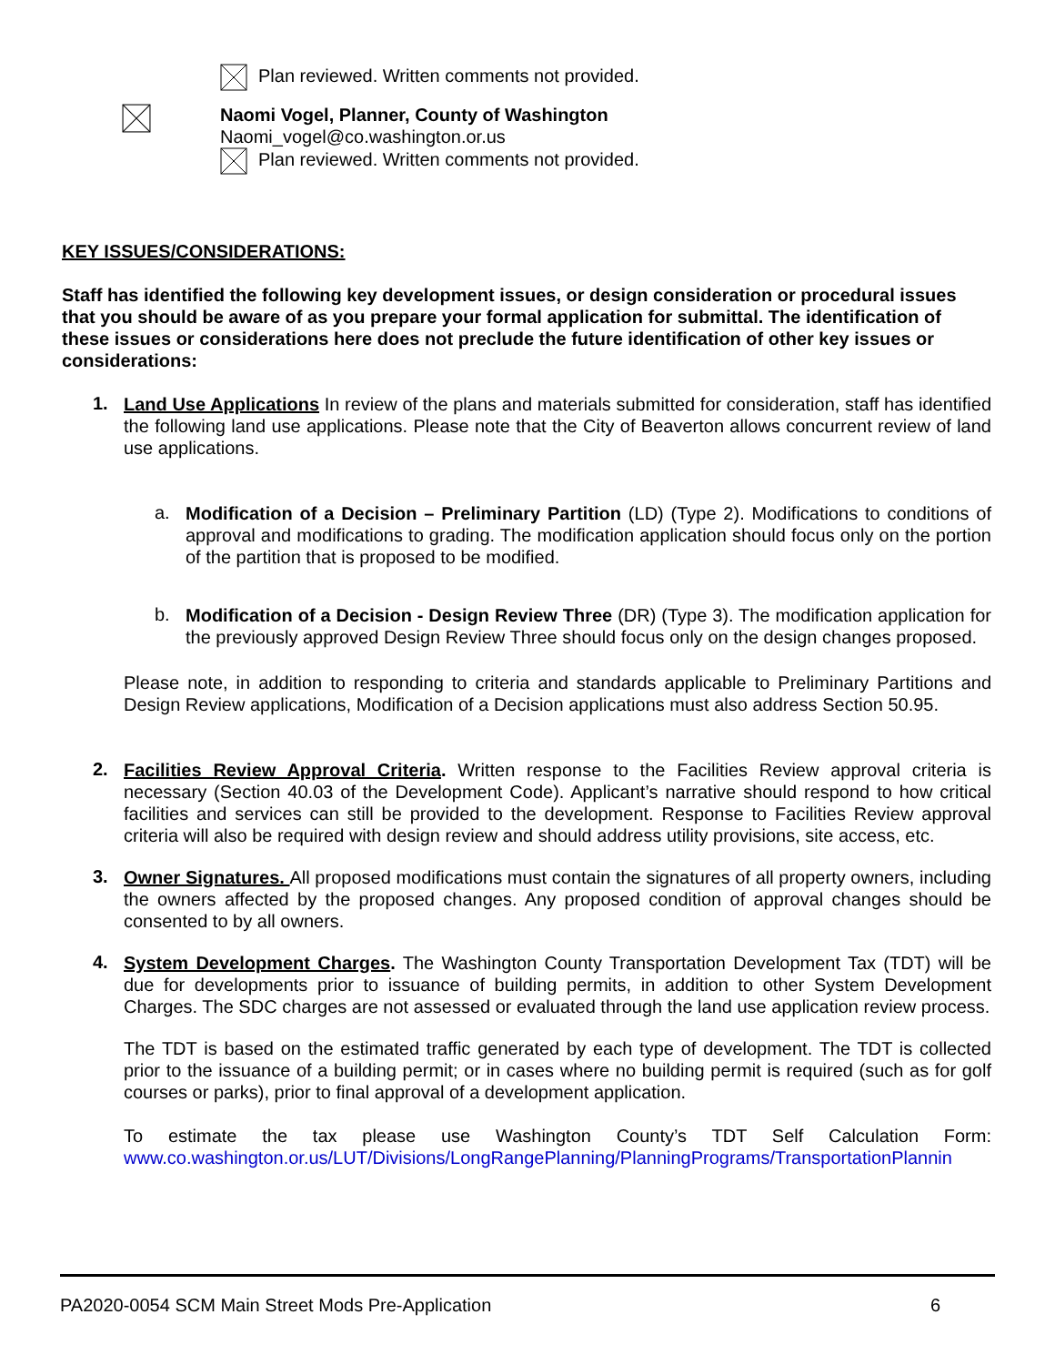Plan reviewed. Written comments not provided.
Naomi Vogel, Planner, County of Washington
Naomi_vogel@co.washington.or.us
Plan reviewed. Written comments not provided.
KEY ISSUES/CONSIDERATIONS:
Staff has identified the following key development issues, or design consideration or procedural issues that you should be aware of as you prepare your formal application for submittal. The identification of these issues or considerations here does not preclude the future identification of other key issues or considerations:
1.
Land Use Applications In review of the plans and materials submitted for consideration, staff has identified the following land use applications. Please note that the City of Beaverton allows concurrent review of land use applications.
a.
Modification of a Decision – Preliminary Partition (LD) (Type 2). Modifications to conditions of approval and modifications to grading. The modification application should focus only on the portion of the partition that is proposed to be modified.
b.
Modification of a Decision - Design Review Three (DR) (Type 3). The modification application for the previously approved Design Review Three should focus only on the design changes proposed.
Please note, in addition to responding to criteria and standards applicable to Preliminary Partitions and Design Review applications, Modification of a Decision applications must also address Section 50.95.
2.
Facilities Review Approval Criteria. Written response to the Facilities Review approval criteria is necessary (Section 40.03 of the Development Code). Applicant’s narrative should respond to how critical facilities and services can still be provided to the development. Response to Facilities Review approval criteria will also be required with design review and should address utility provisions, site access, etc.
3.
Owner Signatures. All proposed modifications must contain the signatures of all property owners, including the owners affected by the proposed changes. Any proposed condition of approval changes should be consented to by all owners.
4.
System Development Charges. The Washington County Transportation Development Tax (TDT) will be due for developments prior to issuance of building permits, in addition to other System Development Charges. The SDC charges are not assessed or evaluated through the land use application review process.
The TDT is based on the estimated traffic generated by each type of development. The TDT is collected prior to the issuance of a building permit; or in cases where no building permit is required (such as for golf courses or parks), prior to final approval of a development application.
To estimate the tax please use Washington County’s TDT Self Calculation Form:
www.co.washington.or.us/LUT/Divisions/LongRangePlanning/PlanningPrograms/TransportationPlannin
PA2020-0054 SCM Main Street Mods Pre-Application 6